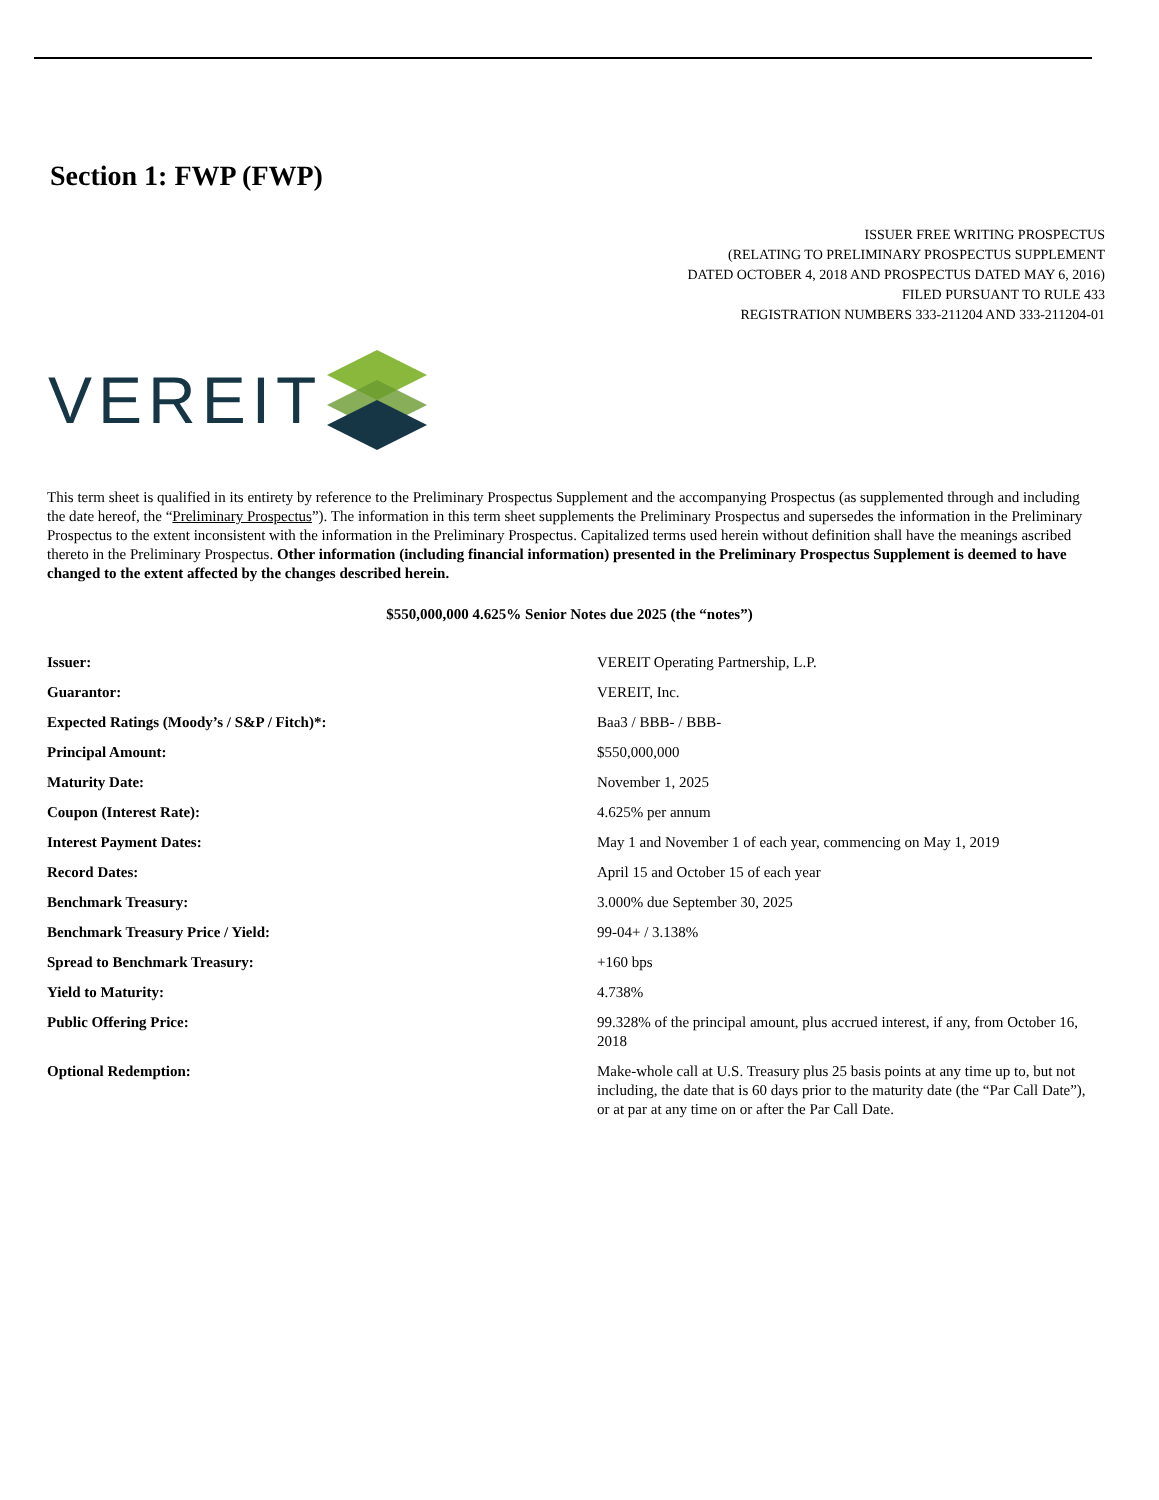Section 1: FWP (FWP)
ISSUER FREE WRITING PROSPECTUS
(RELATING TO PRELIMINARY PROSPECTUS SUPPLEMENT
DATED OCTOBER 4, 2018 AND PROSPECTUS DATED MAY 6, 2016)
FILED PURSUANT TO RULE 433
REGISTRATION NUMBERS 333-211204 AND 333-211204-01
VEREIT
This term sheet is qualified in its entirety by reference to the Preliminary Prospectus Supplement and the accompanying Prospectus (as supplemented through and including the date hereof, the “Preliminary Prospectus”). The information in this term sheet supplements the Preliminary Prospectus and supersedes the information in the Preliminary Prospectus to the extent inconsistent with the information in the Preliminary Prospectus. Capitalized terms used herein without definition shall have the meanings ascribed thereto in the Preliminary Prospectus. Other information (including financial information) presented in the Preliminary Prospectus Supplement is deemed to have changed to the extent affected by the changes described herein.
$550,000,000 4.625% Senior Notes due 2025 (the “notes”)
| Issuer: | VEREIT Operating Partnership, L.P. |
| Guarantor: | VEREIT, Inc. |
| Expected Ratings (Moody’s / S&P / Fitch)*: | Baa3 / BBB- / BBB- |
| Principal Amount: | $550,000,000 |
| Maturity Date: | November 1, 2025 |
| Coupon (Interest Rate): | 4.625% per annum |
| Interest Payment Dates: | May 1 and November 1 of each year, commencing on May 1, 2019 |
| Record Dates: | April 15 and October 15 of each year |
| Benchmark Treasury: | 3.000% due September 30, 2025 |
| Benchmark Treasury Price / Yield: | 99-04+ / 3.138% |
| Spread to Benchmark Treasury: | +160 bps |
| Yield to Maturity: | 4.738% |
| Public Offering Price: | 99.328% of the principal amount, plus accrued interest, if any, from October 16, 2018 |
| Optional Redemption: | Make-whole call at U.S. Treasury plus 25 basis points at any time up to, but not including, the date that is 60 days prior to the maturity date (the “Par Call Date”), or at par at any time on or after the Par Call Date. |